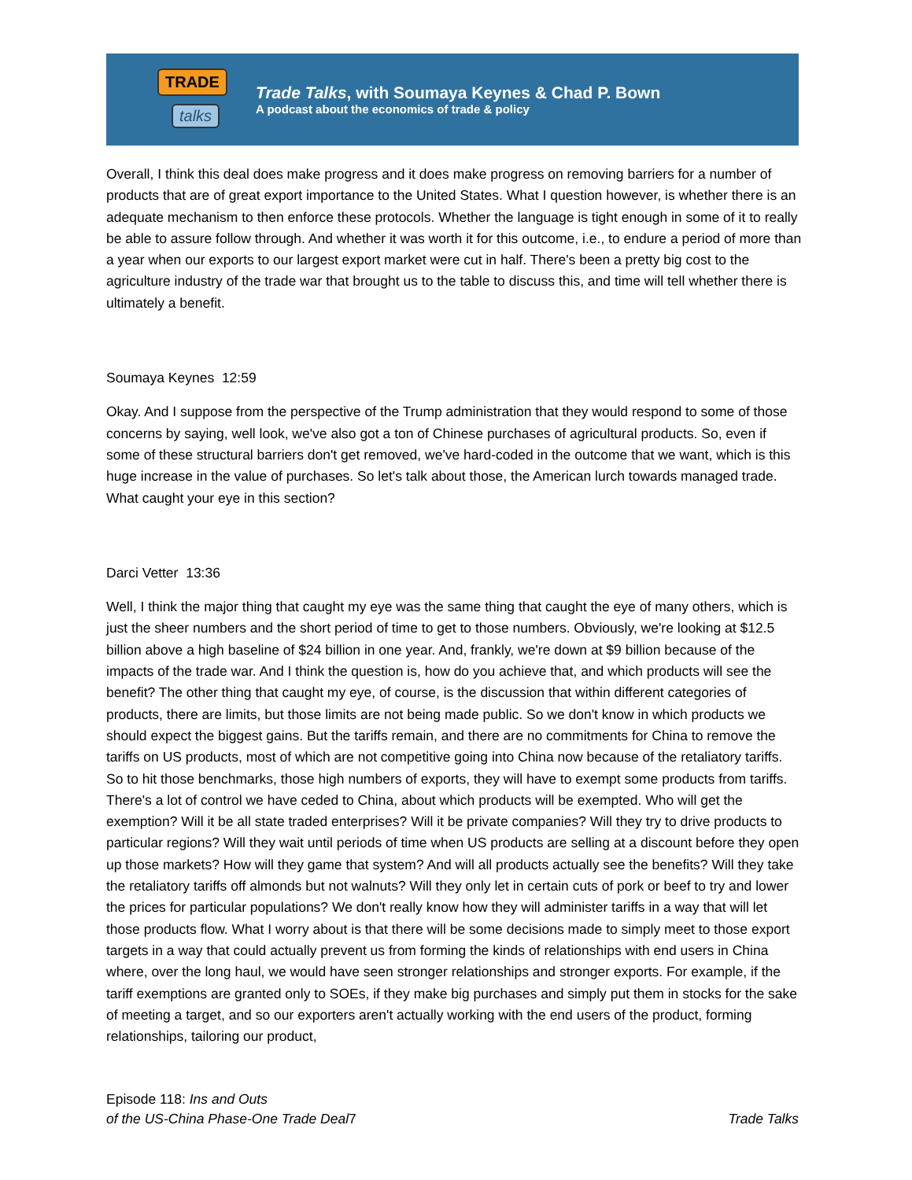TRADE
talks
Trade Talks, with Soumaya Keynes & Chad P. Bown
A podcast about the economics of trade & policy
Overall, I think this deal does make progress and it does make progress on removing barriers for a number of products that are of great export importance to the United States. What I question however, is whether there is an adequate mechanism to then enforce these protocols. Whether the language is tight enough in some of it to really be able to assure follow through. And whether it was worth it for this outcome, i.e., to endure a period of more than a year when our exports to our largest export market were cut in half. There's been a pretty big cost to the agriculture industry of the trade war that brought us to the table to discuss this, and time will tell whether there is ultimately a benefit.
Soumaya Keynes 12:59
Okay. And I suppose from the perspective of the Trump administration that they would respond to some of those concerns by saying, well look, we've also got a ton of Chinese purchases of agricultural products. So, even if some of these structural barriers don't get removed, we've hard-coded in the outcome that we want, which is this huge increase in the value of purchases. So let's talk about those, the American lurch towards managed trade. What caught your eye in this section?
Darci Vetter 13:36
Well, I think the major thing that caught my eye was the same thing that caught the eye of many others, which is just the sheer numbers and the short period of time to get to those numbers. Obviously, we're looking at $12.5 billion above a high baseline of $24 billion in one year. And, frankly, we're down at $9 billion because of the impacts of the trade war. And I think the question is, how do you achieve that, and which products will see the benefit? The other thing that caught my eye, of course, is the discussion that within different categories of products, there are limits, but those limits are not being made public. So we don't know in which products we should expect the biggest gains. But the tariffs remain, and there are no commitments for China to remove the tariffs on US products, most of which are not competitive going into China now because of the retaliatory tariffs. So to hit those benchmarks, those high numbers of exports, they will have to exempt some products from tariffs. There's a lot of control we have ceded to China, about which products will be exempted. Who will get the exemption? Will it be all state traded enterprises? Will it be private companies? Will they try to drive products to particular regions? Will they wait until periods of time when US products are selling at a discount before they open up those markets? How will they game that system? And will all products actually see the benefits? Will they take the retaliatory tariffs off almonds but not walnuts? Will they only let in certain cuts of pork or beef to try and lower the prices for particular populations? We don't really know how they will administer tariffs in a way that will let those products flow. What I worry about is that there will be some decisions made to simply meet to those export targets in a way that could actually prevent us from forming the kinds of relationships with end users in China where, over the long haul, we would have seen stronger relationships and stronger exports. For example, if the tariff exemptions are granted only to SOEs, if they make big purchases and simply put them in stocks for the sake of meeting a target, and so our exporters aren't actually working with the end users of the product, forming relationships, tailoring our product,
Episode 118: Ins and Outs
of the US-China Phase-One Trade Deal
7
Trade Talks